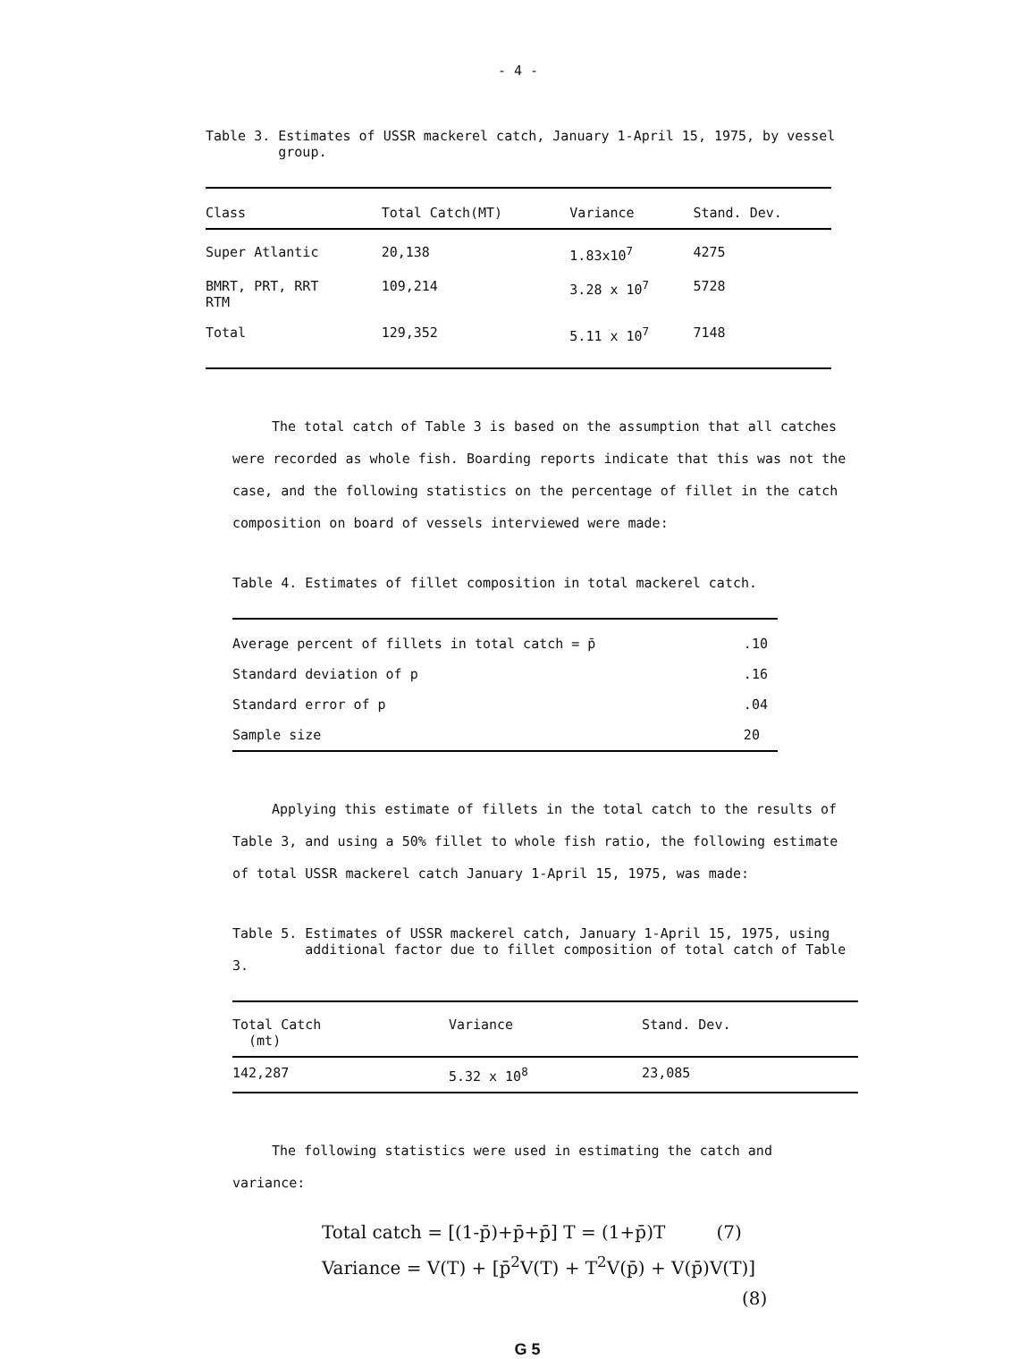- 4 -
Table 3. Estimates of USSR mackerel catch, January 1-April 15, 1975, by vessel
group.
| Class | Total Catch(MT) | Variance | Stand. Dev. |
| --- | --- | --- | --- |
| Super Atlantic | 20,138 | 1.83x10<sup>7</sup> | 4275 |
| BMRT, PRT, RRT RTM | 109,214 | 3.28 x 10<sup>7</sup> | 5728 |
| Total | 129,352 | 5.11 x 10<sup>7</sup> | 7148 |
The total catch of Table 3 is based on the assumption that all catches were recorded as whole fish. Boarding reports indicate that this was not the case, and the following statistics on the percentage of fillet in the catch composition on board of vessels interviewed were made:
Table 4. Estimates of fillet composition in total mackerel catch.
| Average percent of fillets in total catch = p̄ | .10 |
| Standard deviation of p | .16 |
| Standard error of p | .04 |
| Sample size | 20 |
Applying this estimate of fillets in the total catch to the results of Table 3, and using a 50% fillet to whole fish ratio, the following estimate of total USSR mackerel catch January 1-April 15, 1975, was made:
Table 5. Estimates of USSR mackerel catch, January 1-April 15, 1975, using
additional factor due to fillet composition of total catch of Table 3.
| Total Catch (mt) | Variance | Stand. Dev. |
| --- | --- | --- |
| 142,287 | 5.32 x 10<sup>8</sup> | 23,085 |
The following statistics were used in estimating the catch and variance:
Total catch = [(1-p̄)+p̄+p̄] T = (1+p̄)T (7)
Variance = V(T) + [p̄<sup>2</sup>V(T) + T<sup>2</sup>V(p̄) + V(p̄)V(T)]
(8)
G 5